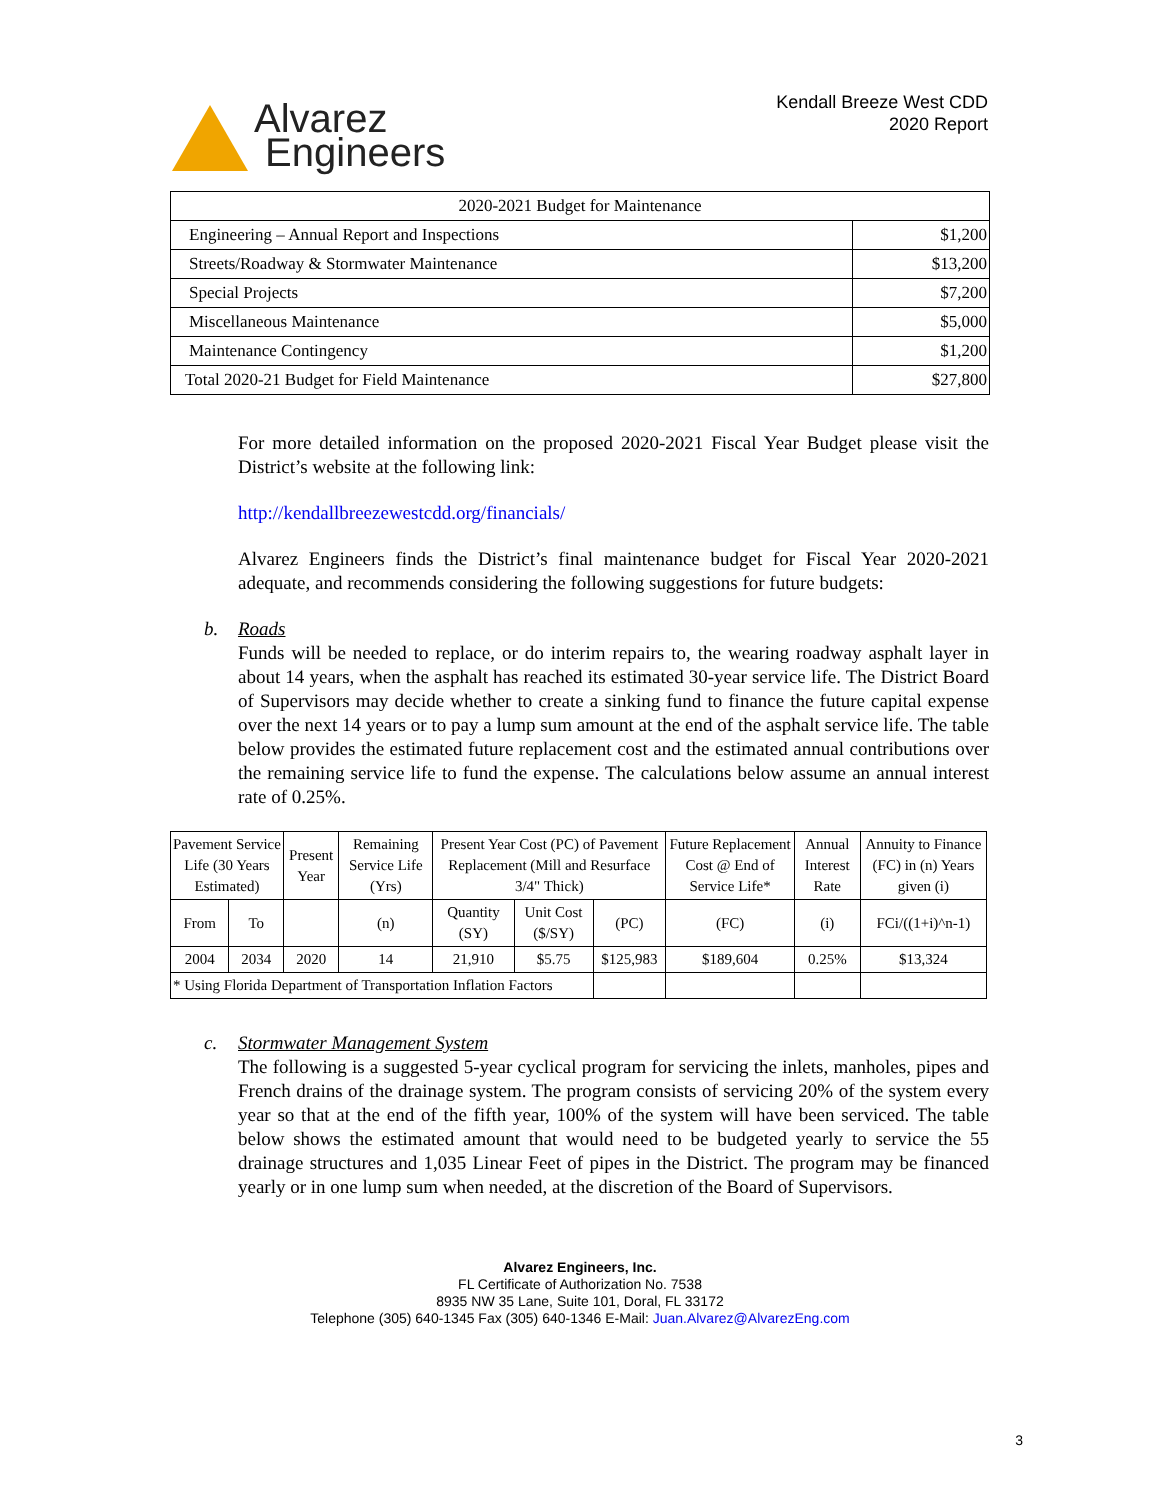Alvarez
Engineers
Kendall Breeze West CDD
2020 Report
| 2020-2021 Budget for Maintenance | |
| Engineering – Annual Report and Inspections | $1,200 |
| Streets/Roadway & Stormwater Maintenance | $13,200 |
| Special Projects | $7,200 |
| Miscellaneous Maintenance | $5,000 |
| Maintenance Contingency | $1,200 |
| Total 2020-21 Budget for Field Maintenance | $27,800 |
For more detailed information on the proposed 2020-2021 Fiscal Year Budget please visit the District’s website at the following link:
http://kendallbreezewestcdd.org/financials/
Alvarez Engineers finds the District’s final maintenance budget for Fiscal Year 2020-2021 adequate, and recommends considering the following suggestions for future budgets:
b. Roads
Funds will be needed to replace, or do interim repairs to, the wearing roadway asphalt layer in about 14 years, when the asphalt has reached its estimated 30-year service life. The District Board of Supervisors may decide whether to create a sinking fund to finance the future capital expense over the next 14 years or to pay a lump sum amount at the end of the asphalt service life. The table below provides the estimated future replacement cost and the estimated annual contributions over the remaining service life to fund the expense. The calculations below assume an annual interest rate of 0.25%.
| Pavement Service Life (30 Years Estimated) | | Present Year | Remaining Service Life (Yrs) | Present Year Cost (PC) of Pavement Replacement (Mill and Resurface 3/4" Thick) | | | Future Replacement Cost @ End of Service Life* | Annual Interest Rate | Annuity to Finance (FC) in (n) Years given (i) |
| From | To | | (n) | Quantity (SY) | Unit Cost ($/SY) | (PC) | (FC) | (i) | FCi/((1+i)^n-1) |
| 2004 | 2034 | 2020 | 14 | 21,910 | $5.75 | $125,983 | $189,604 | 0.25% | $13,324 |
| * Using Florida Department of Transportation Inflation Factors | | | | | | | | | |
c. Stormwater Management System
The following is a suggested 5-year cyclical program for servicing the inlets, manholes, pipes and French drains of the drainage system. The program consists of servicing 20% of the system every year so that at the end of the fifth year, 100% of the system will have been serviced. The table below shows the estimated amount that would need to be budgeted yearly to service the 55 drainage structures and 1,035 Linear Feet of pipes in the District. The program may be financed yearly or in one lump sum when needed, at the discretion of the Board of Supervisors.
Alvarez Engineers, Inc.
FL Certificate of Authorization No. 7538
8935 NW 35 Lane, Suite 101, Doral, FL 33172
Telephone (305) 640-1345 Fax (305) 640-1346 E-Mail: Juan.Alvarez@AlvarezEng.com
3